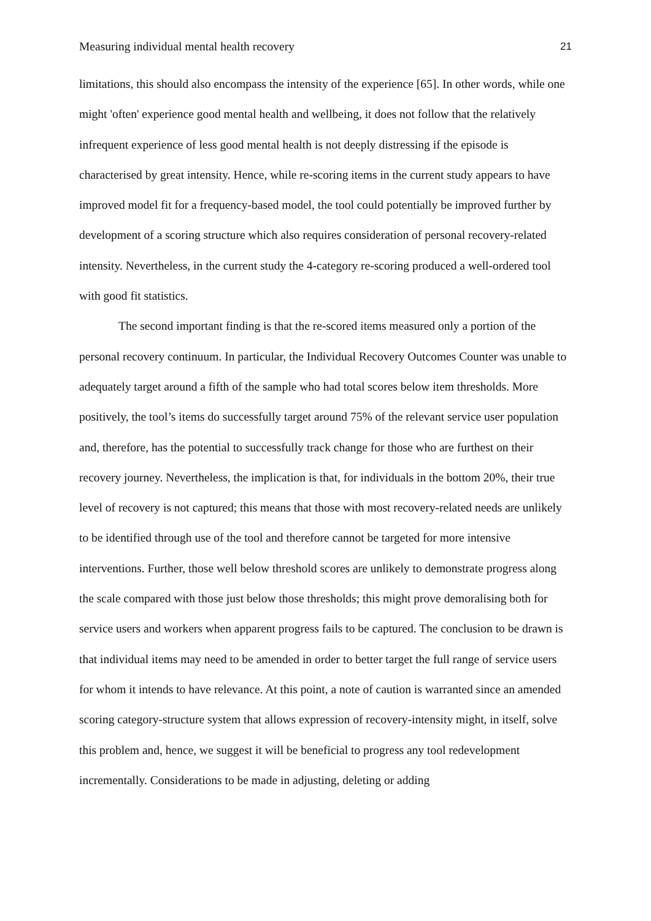Measuring individual mental health recovery 21
limitations, this should also encompass the intensity of the experience [65]. In other words, while one might 'often' experience good mental health and wellbeing, it does not follow that the relatively infrequent experience of less good mental health is not deeply distressing if the episode is characterised by great intensity. Hence, while re-scoring items in the current study appears to have improved model fit for a frequency-based model, the tool could potentially be improved further by development of a scoring structure which also requires consideration of personal recovery-related intensity. Nevertheless, in the current study the 4-category re-scoring produced a well-ordered tool with good fit statistics.
The second important finding is that the re-scored items measured only a portion of the personal recovery continuum. In particular, the Individual Recovery Outcomes Counter was unable to adequately target around a fifth of the sample who had total scores below item thresholds. More positively, the tool’s items do successfully target around 75% of the relevant service user population and, therefore, has the potential to successfully track change for those who are furthest on their recovery journey. Nevertheless, the implication is that, for individuals in the bottom 20%, their true level of recovery is not captured; this means that those with most recovery-related needs are unlikely to be identified through use of the tool and therefore cannot be targeted for more intensive interventions. Further, those well below threshold scores are unlikely to demonstrate progress along the scale compared with those just below those thresholds; this might prove demoralising both for service users and workers when apparent progress fails to be captured. The conclusion to be drawn is that individual items may need to be amended in order to better target the full range of service users for whom it intends to have relevance. At this point, a note of caution is warranted since an amended scoring category-structure system that allows expression of recovery-intensity might, in itself, solve this problem and, hence, we suggest it will be beneficial to progress any tool redevelopment incrementally. Considerations to be made in adjusting, deleting or adding